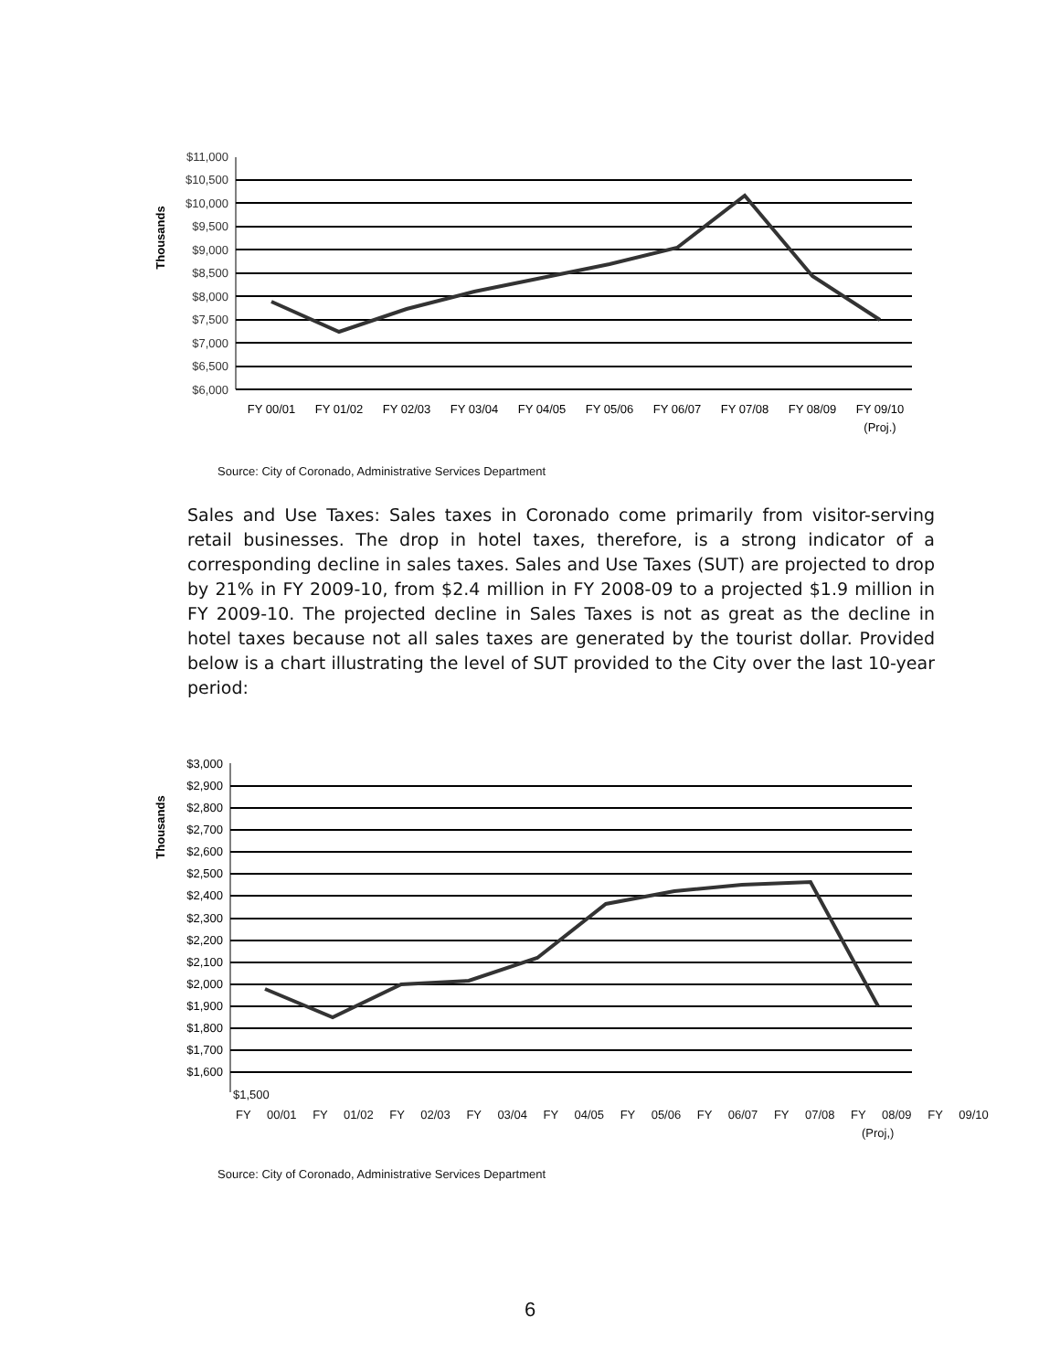Thousands
$11,000
$10,500
$10,000
$9,500
$9,000
$8,500
$8,000
$7,500
$7,000
$6,500
$6,000
FY 00/01
FY 01/02
FY 02/03
FY 03/04
FY 04/05
FY 05/06
FY 06/07
FY 07/08
FY 08/09
FY 09/10
(Proj.)
Source: City of Coronado, Administrative Services Department
Sales and Use Taxes: Sales taxes in Coronado come primarily from visitor-serving retail businesses. The drop in hotel taxes, therefore, is a strong indicator of a corresponding decline in sales taxes. Sales and Use Taxes (SUT) are projected to drop by 21% in FY 2009-10, from $2.4 million in FY 2008-09 to a projected $1.9 million in FY 2009-10. The projected decline in Sales Taxes is not as great as the decline in hotel taxes because not all sales taxes are generated by the tourist dollar. Provided below is a chart illustrating the level of SUT provided to the City over the last 10-year period:
Thousands
$3,000
$2,900
$2,800
$2,700
$2,600
$2,500
$2,400
$2,300
$2,200
$2,100
$2,000
$1,900
$1,800
$1,700
$1,600
$1,500
FY 00/01 FY 01/02 FY 02/03 FY 03/04 FY 04/05 FY 05/06 FY 06/07 FY 07/08 FY 08/09 FY 09/10
(Proj,)
Source: City of Coronado, Administrative Services Department
6